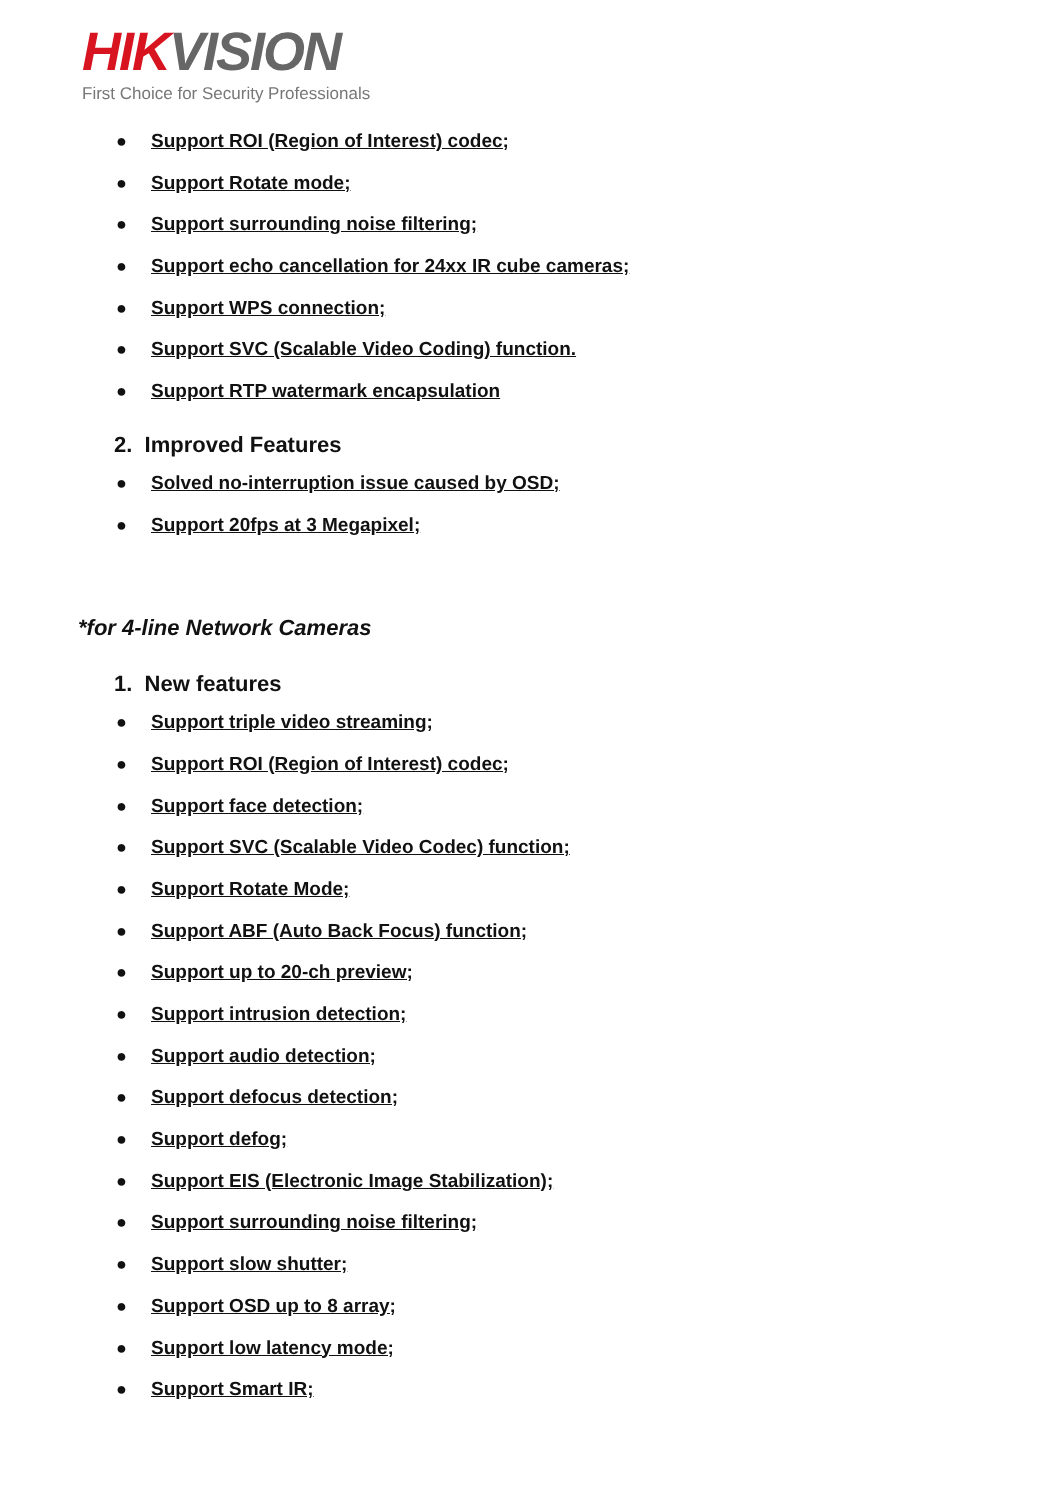HIK VISION
First Choice for Security Professionals
● Support ROI (Region of Interest) codec;
● Support Rotate mode;
● Support surrounding noise filtering;
● Support echo cancellation for 24xx IR cube cameras;
● Support WPS connection;
● Support SVC (Scalable Video Coding) function.
● Support RTP watermark encapsulation
2. Improved Features
● Solved no-interruption issue caused by OSD;
● Support 20fps at 3 Megapixel;
*for 4-line Network Cameras
1. New features
● Support triple video streaming;
● Support ROI (Region of Interest) codec;
● Support face detection;
● Support SVC (Scalable Video Codec) function;
● Support Rotate Mode;
● Support ABF (Auto Back Focus) function;
● Support up to 20-ch preview;
● Support intrusion detection;
● Support audio detection;
● Support defocus detection;
● Support defog;
● Support EIS (Electronic Image Stabilization);
● Support surrounding noise filtering;
● Support slow shutter;
● Support OSD up to 8 array;
● Support low latency mode;
● Support Smart IR;